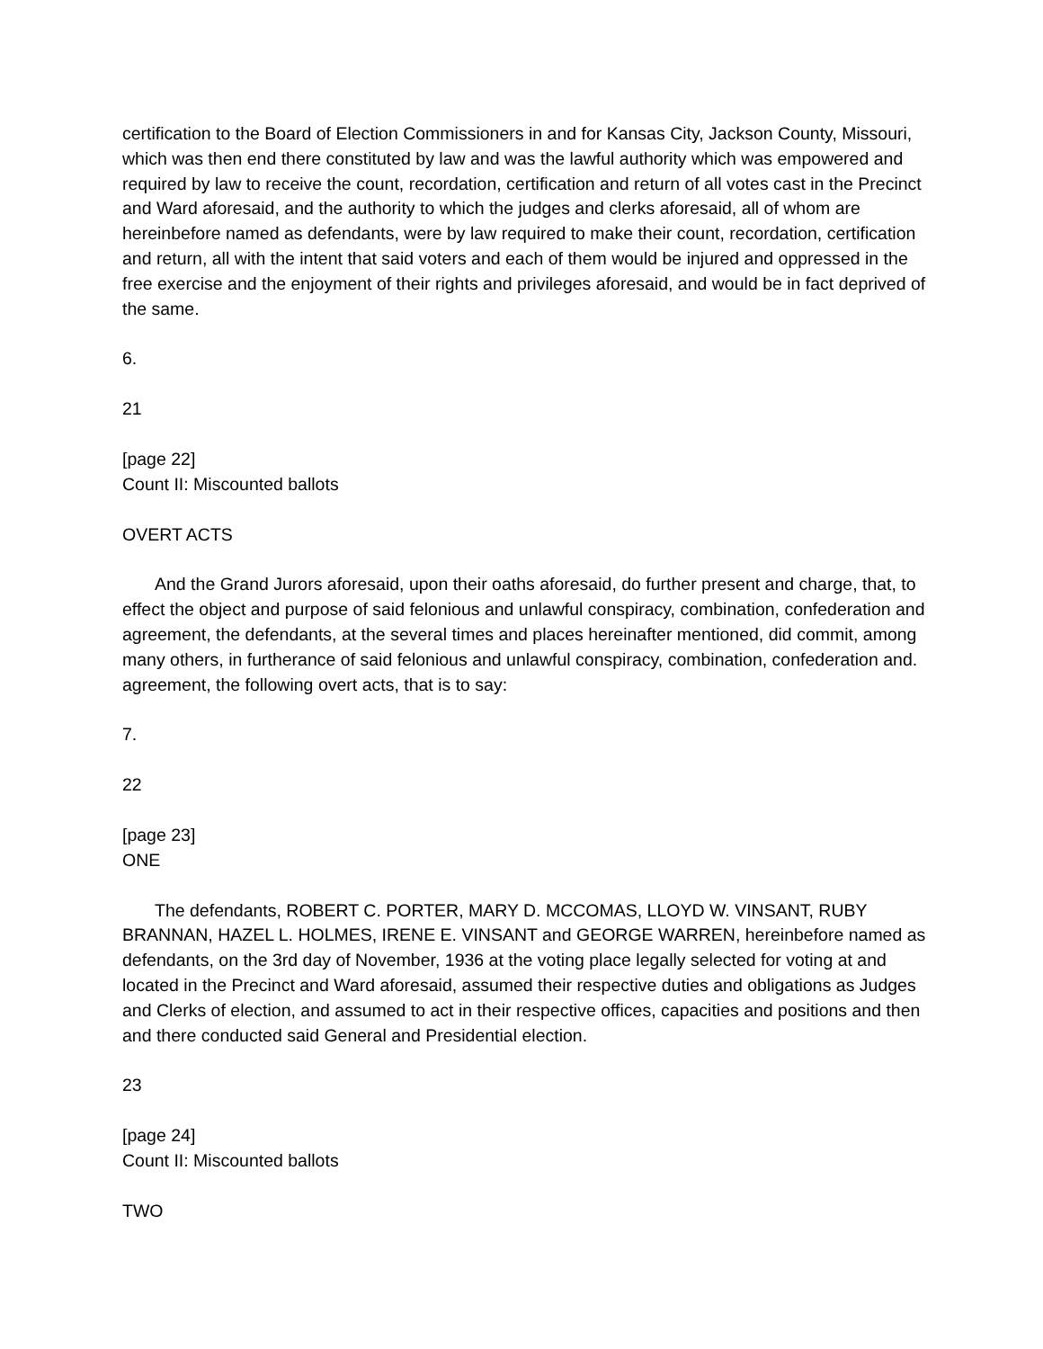certification to the Board of Election Commissioners in and for Kansas City, Jackson County, Missouri, which was then end there constituted by law and was the lawful authority which was empowered and required by law to receive the count, recordation, certification and return of all votes cast in the Precinct and Ward aforesaid, and the authority to which the judges and clerks aforesaid, all of whom are hereinbefore named as defendants, were by law required to make their count, recordation, certification and return, all with the intent that said voters and each of them would be injured and oppressed in the free exercise and the enjoyment of their rights and privileges aforesaid, and would be in fact deprived of the same.
6.
21
[page 22]
Count II: Miscounted ballots
OVERT ACTS
And the Grand Jurors aforesaid, upon their oaths aforesaid, do further present and charge, that, to effect the object and purpose of said felonious and unlawful conspiracy, combination, confederation and agreement, the defendants, at the several times and places hereinafter mentioned, did commit, among many others, in furtherance of said felonious and unlawful conspiracy, combination, confederation and. agreement, the following overt acts, that is to say:
7.
22
[page 23]
ONE
The defendants, ROBERT C. PORTER, MARY D. MCCOMAS, LLOYD W. VINSANT, RUBY BRANNAN, HAZEL L. HOLMES, IRENE E. VINSANT and GEORGE WARREN, hereinbefore named as defendants, on the 3rd day of November, 1936 at the voting place legally selected for voting at and located in the Precinct and Ward aforesaid, assumed their respective duties and obligations as Judges and Clerks of election, and assumed to act in their respective offices, capacities and positions and then and there conducted said General and Presidential election.
23
[page 24]
Count II: Miscounted ballots
TWO